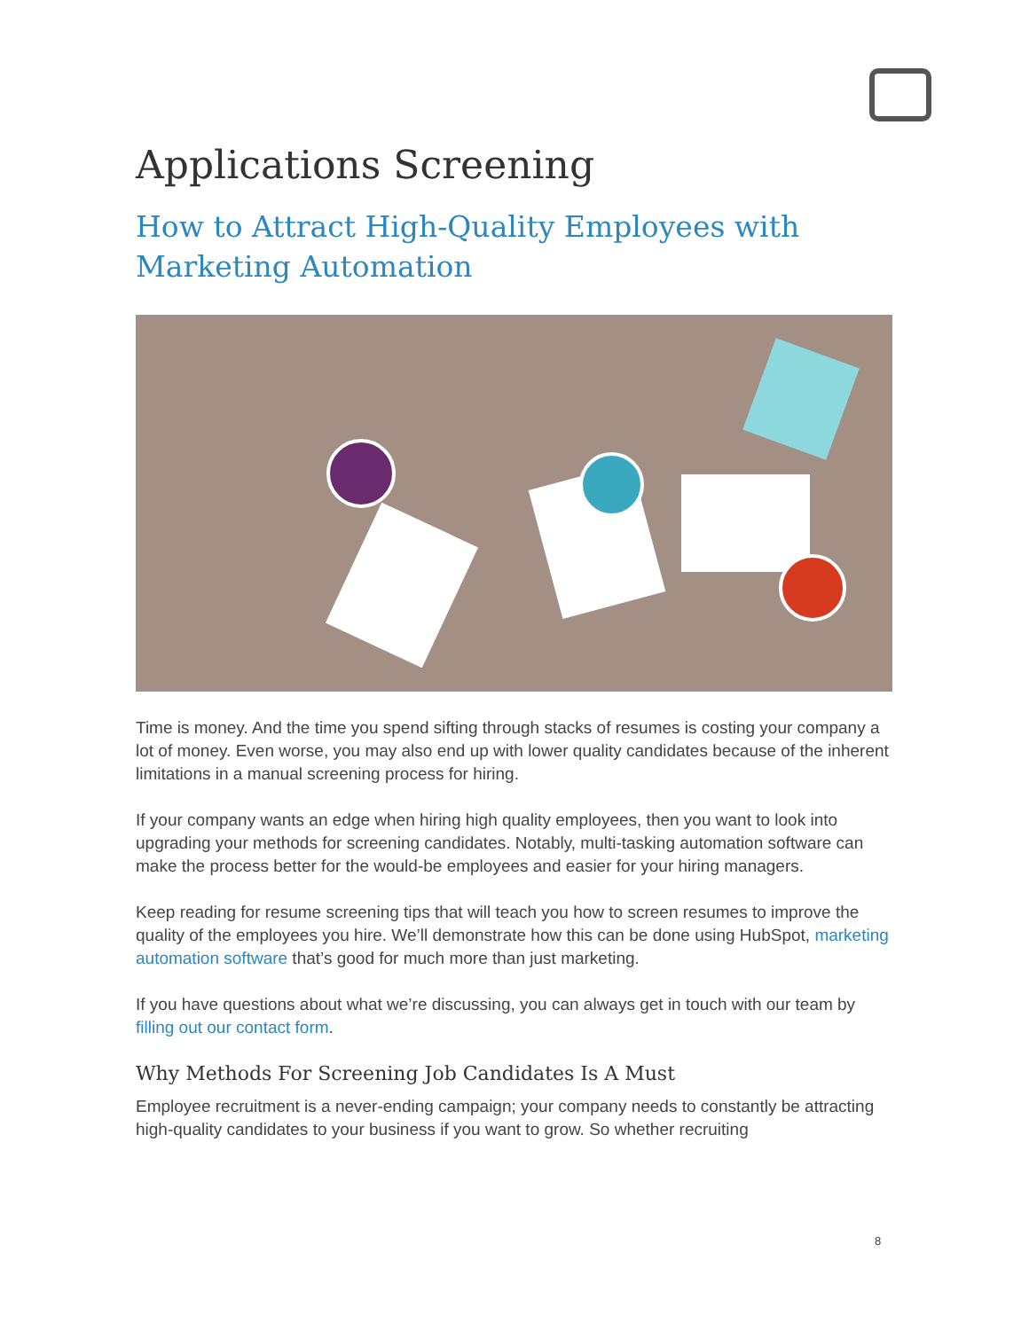Applications Screening
How to Attract High-Quality Employees with Marketing Automation
Time is money. And the time you spend sifting through stacks of resumes is costing your company a lot of money. Even worse, you may also end up with lower quality candidates because of the inherent limitations in a manual screening process for hiring.
If your company wants an edge when hiring high quality employees, then you want to look into upgrading your methods for screening candidates. Notably, multi-tasking automation software can make the process better for the would-be employees and easier for your hiring managers.
Keep reading for resume screening tips that will teach you how to screen resumes to improve the quality of the employees you hire. We’ll demonstrate how this can be done using HubSpot, marketing automation software that’s good for much more than just marketing.
If you have questions about what we’re discussing, you can always get in touch with our team by filling out our contact form.
Why Methods For Screening Job Candidates Is A Must
Employee recruitment is a never-ending campaign; your company needs to constantly be attracting high-quality candidates to your business if you want to grow. So whether recruiting
8